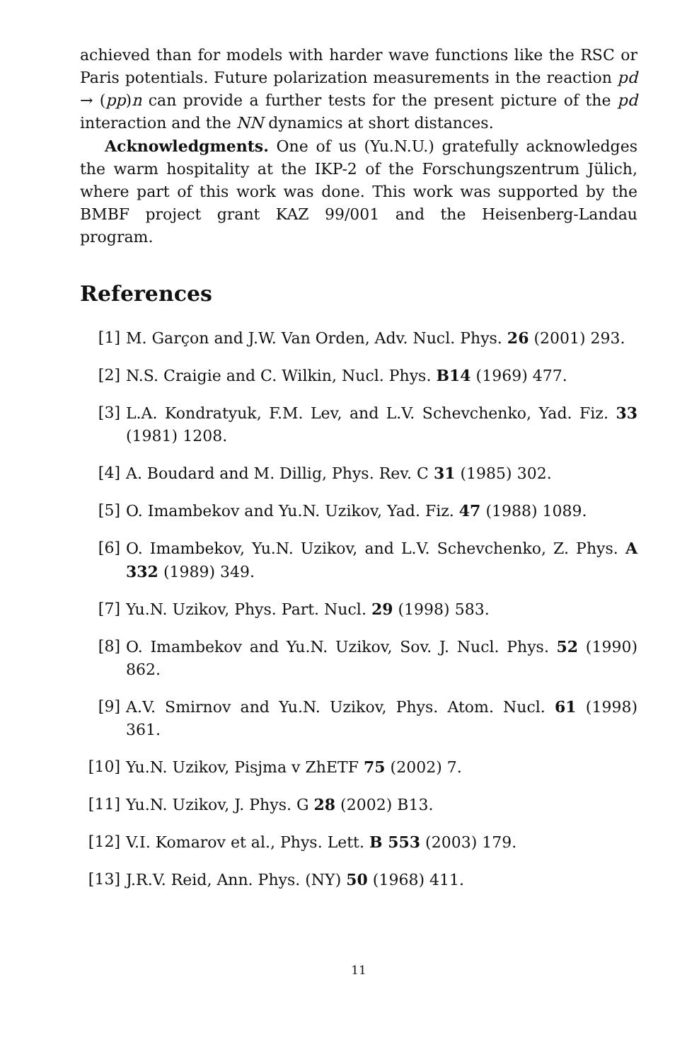achieved than for models with harder wave functions like the RSC or Paris potentials. Future polarization measurements in the reaction pd → (pp)n can provide a further tests for the present picture of the pd interaction and the NN dynamics at short distances.
Acknowledgments. One of us (Yu.N.U.) gratefully acknowledges the warm hospitality at the IKP-2 of the Forschungszentrum Jülich, where part of this work was done. This work was supported by the BMBF project grant KAZ 99/001 and the Heisenberg-Landau program.
References
[1] M. Garçon and J.W. Van Orden, Adv. Nucl. Phys. 26 (2001) 293.
[2] N.S. Craigie and C. Wilkin, Nucl. Phys. B14 (1969) 477.
[3] L.A. Kondratyuk, F.M. Lev, and L.V. Schevchenko, Yad. Fiz. 33 (1981) 1208.
[4] A. Boudard and M. Dillig, Phys. Rev. C 31 (1985) 302.
[5] O. Imambekov and Yu.N. Uzikov, Yad. Fiz. 47 (1988) 1089.
[6] O. Imambekov, Yu.N. Uzikov, and L.V. Schevchenko, Z. Phys. A 332 (1989) 349.
[7] Yu.N. Uzikov, Phys. Part. Nucl. 29 (1998) 583.
[8] O. Imambekov and Yu.N. Uzikov, Sov. J. Nucl. Phys. 52 (1990) 862.
[9] A.V. Smirnov and Yu.N. Uzikov, Phys. Atom. Nucl. 61 (1998) 361.
[10] Yu.N. Uzikov, Pisjma v ZhETF 75 (2002) 7.
[11] Yu.N. Uzikov, J. Phys. G 28 (2002) B13.
[12] V.I. Komarov et al., Phys. Lett. B 553 (2003) 179.
[13] J.R.V. Reid, Ann. Phys. (NY) 50 (1968) 411.
11